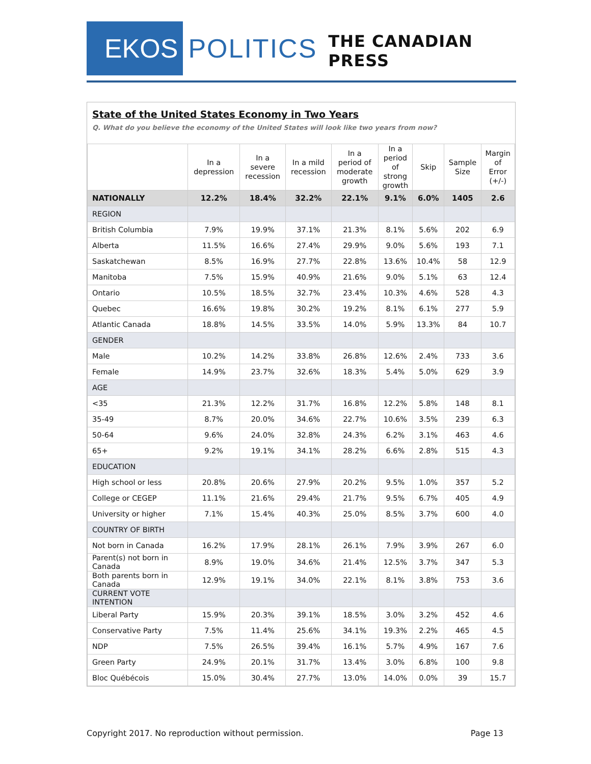EKOS
POLITICS
THE CANADIAN PRESS
State of the United States Economy in Two Years
Q. What do you believe the economy of the United States will look like two years from now?
| | In a depression | In a severe recession | In a mild recession | In a period of moderate growth | In a period of strong growth | Skip | Sample Size | Margin of Error (+/-) |
| --- | --- | --- | --- | --- | --- | --- | --- | --- |
| NATIONALLY | 12.2% | 18.4% | 32.2% | 22.1% | 9.1% | 6.0% | 1405 | 2.6 |
| REGION | | | | | | | | |
| British Columbia | 7.9% | 19.9% | 37.1% | 21.3% | 8.1% | 5.6% | 202 | 6.9 |
| Alberta | 11.5% | 16.6% | 27.4% | 29.9% | 9.0% | 5.6% | 193 | 7.1 |
| Saskatchewan | 8.5% | 16.9% | 27.7% | 22.8% | 13.6% | 10.4% | 58 | 12.9 |
| Manitoba | 7.5% | 15.9% | 40.9% | 21.6% | 9.0% | 5.1% | 63 | 12.4 |
| Ontario | 10.5% | 18.5% | 32.7% | 23.4% | 10.3% | 4.6% | 528 | 4.3 |
| Quebec | 16.6% | 19.8% | 30.2% | 19.2% | 8.1% | 6.1% | 277 | 5.9 |
| Atlantic Canada | 18.8% | 14.5% | 33.5% | 14.0% | 5.9% | 13.3% | 84 | 10.7 |
| GENDER | | | | | | | | |
| Male | 10.2% | 14.2% | 33.8% | 26.8% | 12.6% | 2.4% | 733 | 3.6 |
| Female | 14.9% | 23.7% | 32.6% | 18.3% | 5.4% | 5.0% | 629 | 3.9 |
| AGE | | | | | | | | |
| <35 | 21.3% | 12.2% | 31.7% | 16.8% | 12.2% | 5.8% | 148 | 8.1 |
| 35-49 | 8.7% | 20.0% | 34.6% | 22.7% | 10.6% | 3.5% | 239 | 6.3 |
| 50-64 | 9.6% | 24.0% | 32.8% | 24.3% | 6.2% | 3.1% | 463 | 4.6 |
| 65+ | 9.2% | 19.1% | 34.1% | 28.2% | 6.6% | 2.8% | 515 | 4.3 |
| EDUCATION | | | | | | | | |
| High school or less | 20.8% | 20.6% | 27.9% | 20.2% | 9.5% | 1.0% | 357 | 5.2 |
| College or CEGEP | 11.1% | 21.6% | 29.4% | 21.7% | 9.5% | 6.7% | 405 | 4.9 |
| University or higher | 7.1% | 15.4% | 40.3% | 25.0% | 8.5% | 3.7% | 600 | 4.0 |
| COUNTRY OF BIRTH | | | | | | | | |
| Not born in Canada | 16.2% | 17.9% | 28.1% | 26.1% | 7.9% | 3.9% | 267 | 6.0 |
| Parent(s) not born in Canada | 8.9% | 19.0% | 34.6% | 21.4% | 12.5% | 3.7% | 347 | 5.3 |
| Both parents born in Canada | 12.9% | 19.1% | 34.0% | 22.1% | 8.1% | 3.8% | 753 | 3.6 |
| CURRENT VOTE INTENTION | | | | | | | | |
| Liberal Party | 15.9% | 20.3% | 39.1% | 18.5% | 3.0% | 3.2% | 452 | 4.6 |
| Conservative Party | 7.5% | 11.4% | 25.6% | 34.1% | 19.3% | 2.2% | 465 | 4.5 |
| NDP | 7.5% | 26.5% | 39.4% | 16.1% | 5.7% | 4.9% | 167 | 7.6 |
| Green Party | 24.9% | 20.1% | 31.7% | 13.4% | 3.0% | 6.8% | 100 | 9.8 |
| Bloc Québécois | 15.0% | 30.4% | 27.7% | 13.0% | 14.0% | 0.0% | 39 | 15.7 |
Copyright 2017. No reproduction without permission. Page 13